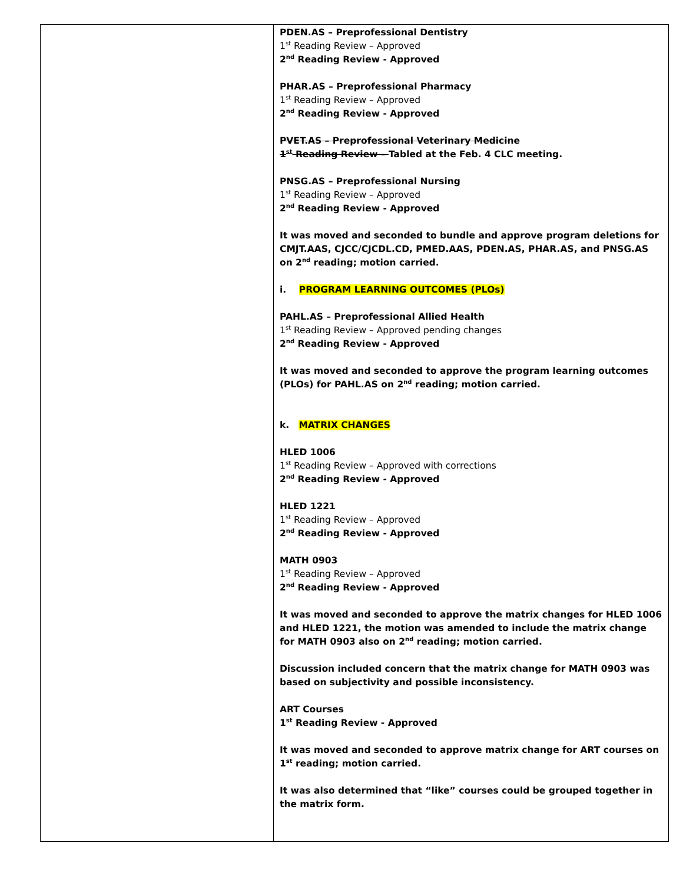| | PDEN.AS – Preprofessional Dentistry 1<sup>st</sup> Reading Review – Approved 2<sup>nd</sup> Reading Review - Approved PHAR.AS – Preprofessional Pharmacy 1<sup>st</sup> Reading Review – Approved 2<sup>nd</sup> Reading Review - Approved PVET.AS – Preprofessional Veterinary Medicine 1<sup>st</sup> Reading Review – Tabled at the Feb. 4 CLC meeting. PNSG.AS – Preprofessional Nursing 1<sup>st</sup> Reading Review – Approved 2<sup>nd</sup> Reading Review - Approved It was moved and seconded to bundle and approve program deletions for CMJT.AAS, CJCC/CJCDL.CD, PMED.AAS, PDEN.AS, PHAR.AS, and PNSG.AS on 2<sup>nd</sup> reading; motion carried. i. PROGRAM LEARNING OUTCOMES (PLOs) PAHL.AS – Preprofessional Allied Health 1<sup>st</sup> Reading Review – Approved pending changes 2<sup>nd</sup> Reading Review - Approved It was moved and seconded to approve the program learning outcomes (PLOs) for PAHL.AS on 2<sup>nd</sup> reading; motion carried. k. MATRIX CHANGES HLED 1006 1<sup>st</sup> Reading Review – Approved with corrections 2<sup>nd</sup> Reading Review - Approved HLED 1221 1<sup>st</sup> Reading Review – Approved 2<sup>nd</sup> Reading Review - Approved MATH 0903 1<sup>st</sup> Reading Review – Approved 2<sup>nd</sup> Reading Review - Approved It was moved and seconded to approve the matrix changes for HLED 1006 and HLED 1221, the motion was amended to include the matrix change for MATH 0903 also on 2<sup>nd</sup> reading; motion carried. Discussion included concern that the matrix change for MATH 0903 was based on subjectivity and possible inconsistency. ART Courses 1<sup>st</sup> Reading Review - Approved It was moved and seconded to approve matrix change for ART courses on 1<sup>st</sup> reading; motion carried. It was also determined that “like” courses could be grouped together in the matrix form. |